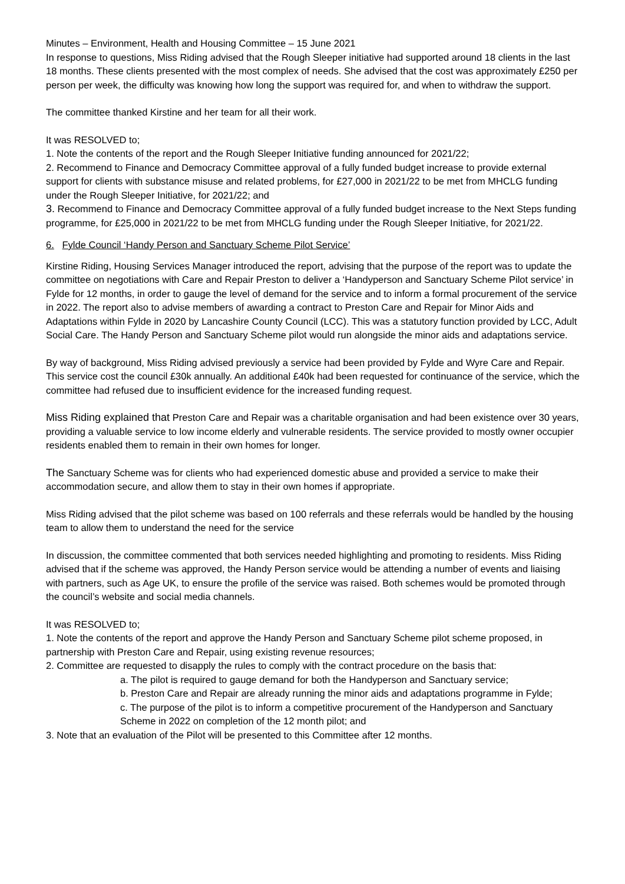Minutes – Environment, Health and Housing Committee – 15 June 2021
In response to questions, Miss Riding advised that the Rough Sleeper initiative had supported around 18 clients in the last 18 months. These clients presented with the most complex of needs. She advised that the cost was approximately £250 per person per week, the difficulty was knowing how long the support was required for, and when to withdraw the support.
The committee thanked Kirstine and her team for all their work.
It was RESOLVED to;
1. Note the contents of the report and the Rough Sleeper Initiative funding announced for 2021/22;
2. Recommend to Finance and Democracy Committee approval of a fully funded budget increase to provide external support for clients with substance misuse and related problems, for £27,000 in 2021/22 to be met from MHCLG funding under the Rough Sleeper Initiative, for 2021/22; and
3. Recommend to Finance and Democracy Committee approval of a fully funded budget increase to the Next Steps funding programme, for £25,000 in 2021/22 to be met from MHCLG funding under the Rough Sleeper Initiative, for 2021/22.
6. Fylde Council ‘Handy Person and Sanctuary Scheme Pilot Service’
Kirstine Riding, Housing Services Manager introduced the report, advising that the purpose of the report was to update the committee on negotiations with Care and Repair Preston to deliver a ‘Handyperson and Sanctuary Scheme Pilot service’ in Fylde for 12 months, in order to gauge the level of demand for the service and to inform a formal procurement of the service in 2022. The report also to advise members of awarding a contract to Preston Care and Repair for Minor Aids and Adaptations within Fylde in 2020 by Lancashire County Council (LCC). This was a statutory function provided by LCC, Adult Social Care. The Handy Person and Sanctuary Scheme pilot would run alongside the minor aids and adaptations service.
By way of background, Miss Riding advised previously a service had been provided by Fylde and Wyre Care and Repair. This service cost the council £30k annually. An additional £40k had been requested for continuance of the service, which the committee had refused due to insufficient evidence for the increased funding request.
Miss Riding explained that Preston Care and Repair was a charitable organisation and had been existence over 30 years, providing a valuable service to low income elderly and vulnerable residents. The service provided to mostly owner occupier residents enabled them to remain in their own homes for longer.
The Sanctuary Scheme was for clients who had experienced domestic abuse and provided a service to make their accommodation secure, and allow them to stay in their own homes if appropriate.
Miss Riding advised that the pilot scheme was based on 100 referrals and these referrals would be handled by the housing team to allow them to understand the need for the service
In discussion, the committee commented that both services needed highlighting and promoting to residents. Miss Riding advised that if the scheme was approved, the Handy Person service would be attending a number of events and liaising with partners, such as Age UK, to ensure the profile of the service was raised. Both schemes would be promoted through the council’s website and social media channels.
It was RESOLVED to;
1. Note the contents of the report and approve the Handy Person and Sanctuary Scheme pilot scheme proposed, in partnership with Preston Care and Repair, using existing revenue resources;
2. Committee are requested to disapply the rules to comply with the contract procedure on the basis that:
a. The pilot is required to gauge demand for both the Handyperson and Sanctuary service;
b. Preston Care and Repair are already running the minor aids and adaptations programme in Fylde;
c. The purpose of the pilot is to inform a competitive procurement of the Handyperson and Sanctuary Scheme in 2022 on completion of the 12 month pilot; and
3. Note that an evaluation of the Pilot will be presented to this Committee after 12 months.